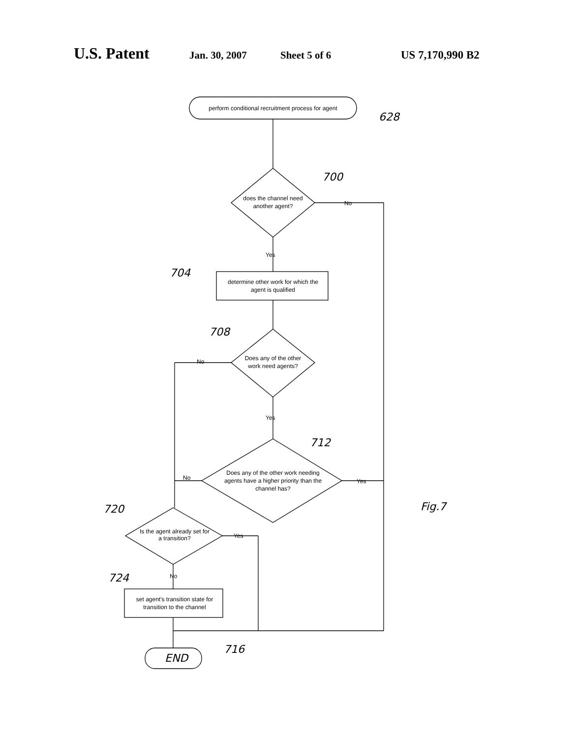U.S. Patent Jan. 30, 2007 Sheet 5 of 6 US 7,170,990 B2
perform conditional recruitment process for agent
628
does the channel need
another agent?
700
No
Yes
determine other work for which the
agent is qualified
704
Does any of the other
work need agents?
708
No
Yes
Does any of the other work needing
agents have a higher priority than the
channel has?
712
No
Yes
Fig.7
Is the agent already set for
a transition?
720
Yes
No
724
set agent's transition state for
transition to the channel
END
716